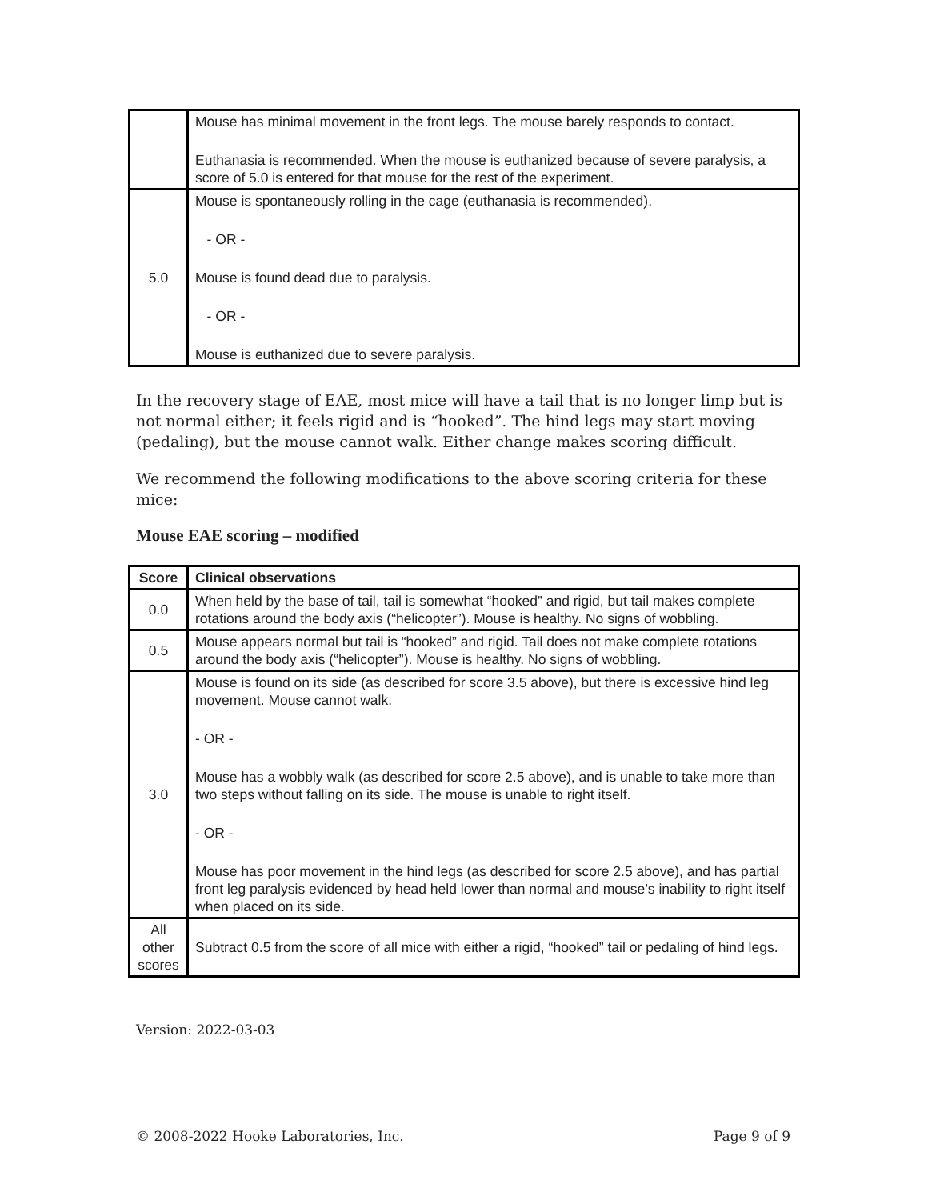| | Mouse has minimal movement in the front legs. The mouse barely responds to contact. Euthanasia is recommended. When the mouse is euthanized because of severe paralysis, a score of 5.0 is entered for that mouse for the rest of the experiment. |
| 5.0 | Mouse is spontaneously rolling in the cage (euthanasia is recommended). - OR - Mouse is found dead due to paralysis. - OR - Mouse is euthanized due to severe paralysis. |
In the recovery stage of EAE, most mice will have a tail that is no longer limp but is not normal either; it feels rigid and is “hooked”. The hind legs may start moving (pedaling), but the mouse cannot walk. Either change makes scoring difficult.
We recommend the following modifications to the above scoring criteria for these mice:
Mouse EAE scoring – modified
| Score | Clinical observations |
| --- | --- |
| 0.0 | When held by the base of tail, tail is somewhat “hooked” and rigid, but tail makes complete rotations around the body axis (“helicopter”). Mouse is healthy. No signs of wobbling. |
| 0.5 | Mouse appears normal but tail is “hooked” and rigid. Tail does not make complete rotations around the body axis (“helicopter”). Mouse is healthy. No signs of wobbling. |
| 3.0 | Mouse is found on its side (as described for score 3.5 above), but there is excessive hind leg movement. Mouse cannot walk. - OR - Mouse has a wobbly walk (as described for score 2.5 above), and is unable to take more than two steps without falling on its side. The mouse is unable to right itself. - OR - Mouse has poor movement in the hind legs (as described for score 2.5 above), and has partial front leg paralysis evidenced by head held lower than normal and mouse’s inability to right itself when placed on its side. |
| All other scores | Subtract 0.5 from the score of all mice with either a rigid, “hooked” tail or pedaling of hind legs. |
Version: 2022-03-03
© 2008-2022 Hooke Laboratories, Inc. Page 9 of 9